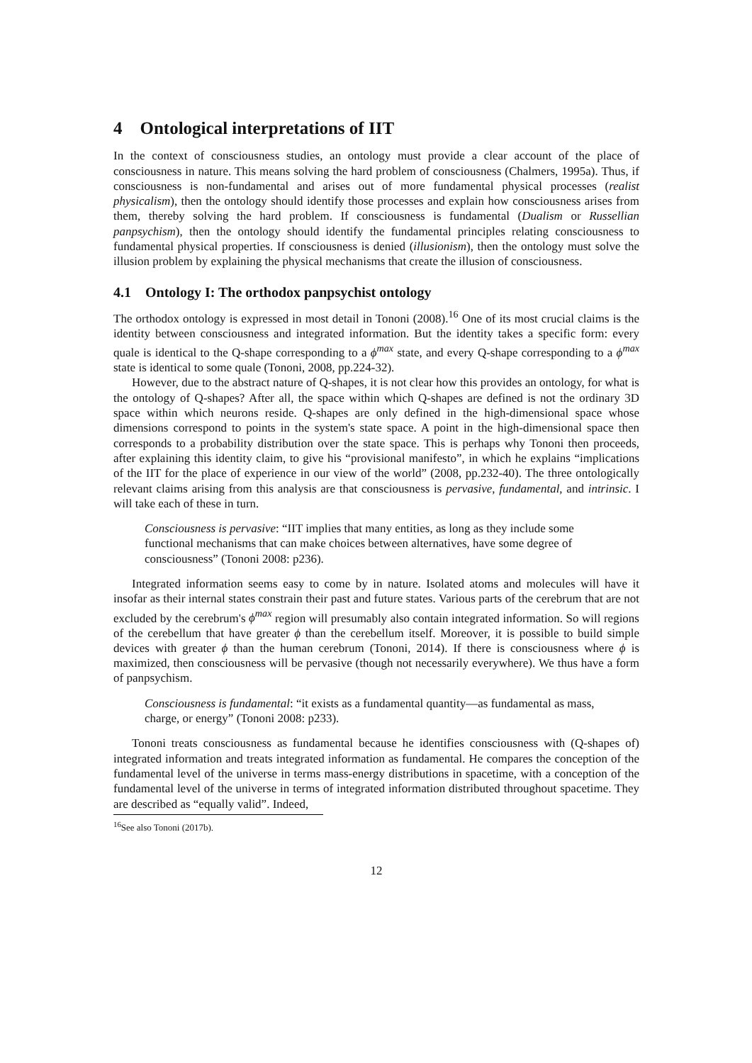4 Ontological interpretations of IIT
In the context of consciousness studies, an ontology must provide a clear account of the place of consciousness in nature. This means solving the hard problem of consciousness (Chalmers, 1995a). Thus, if consciousness is non-fundamental and arises out of more fundamental physical processes (realist physicalism), then the ontology should identify those processes and explain how consciousness arises from them, thereby solving the hard problem. If consciousness is fundamental (Dualism or Russellian panpsychism), then the ontology should identify the fundamental principles relating consciousness to fundamental physical properties. If consciousness is denied (illusionism), then the ontology must solve the illusion problem by explaining the physical mechanisms that create the illusion of consciousness.
4.1 Ontology I: The orthodox panpsychist ontology
The orthodox ontology is expressed in most detail in Tononi (2008).<sup>16</sup> One of its most crucial claims is the identity between consciousness and integrated information. But the identity takes a specific form: every quale is identical to the Q-shape corresponding to a ϕ<sup>max</sup> state, and every Q-shape corresponding to a ϕ<sup>max</sup> state is identical to some quale (Tononi, 2008, pp.224-32).
However, due to the abstract nature of Q-shapes, it is not clear how this provides an ontology, for what is the ontology of Q-shapes? After all, the space within which Q-shapes are defined is not the ordinary 3D space within which neurons reside. Q-shapes are only defined in the high-dimensional space whose dimensions correspond to points in the system's state space. A point in the high-dimensional space then corresponds to a probability distribution over the state space. This is perhaps why Tononi then proceeds, after explaining this identity claim, to give his “provisional manifesto”, in which he explains “implications of the IIT for the place of experience in our view of the world” (2008, pp.232-40). The three ontologically relevant claims arising from this analysis are that consciousness is pervasive, fundamental, and intrinsic. I will take each of these in turn.
Consciousness is pervasive: “IIT implies that many entities, as long as they include some functional mechanisms that can make choices between alternatives, have some degree of consciousness” (Tononi 2008: p236).
Integrated information seems easy to come by in nature. Isolated atoms and molecules will have it insofar as their internal states constrain their past and future states. Various parts of the cerebrum that are not excluded by the cerebrum's ϕ<sup>max</sup> region will presumably also contain integrated information. So will regions of the cerebellum that have greater ϕ than the cerebellum itself. Moreover, it is possible to build simple devices with greater ϕ than the human cerebrum (Tononi, 2014). If there is consciousness where ϕ is maximized, then consciousness will be pervasive (though not necessarily everywhere). We thus have a form of panpsychism.
Consciousness is fundamental: “it exists as a fundamental quantity—as fundamental as mass, charge, or energy” (Tononi 2008: p233).
Tononi treats consciousness as fundamental because he identifies consciousness with (Q-shapes of) integrated information and treats integrated information as fundamental. He compares the conception of the fundamental level of the universe in terms mass-energy distributions in spacetime, with a conception of the fundamental level of the universe in terms of integrated information distributed throughout spacetime. They are described as “equally valid”. Indeed,
<sup>16</sup> See also Tononi (2017b).
12